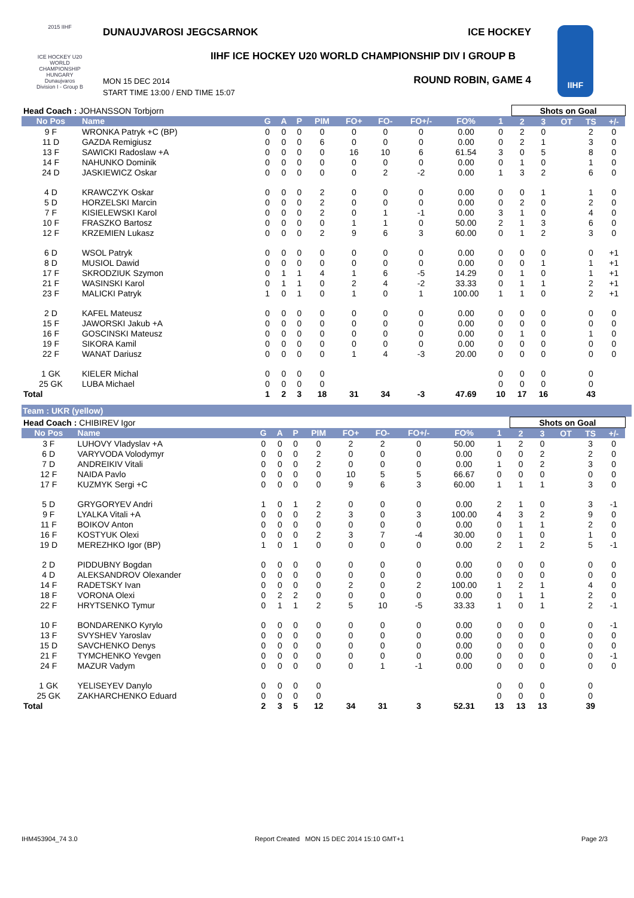2015 IIHF
ICE HOCKEY U20 WORLD CHAMPIONSHIP HUNGARY Dunaujvaros Division I - Group B
DUNAUJVAROSI JEGCSARNOK ICE HOCKEY
IIHF ICE HOCKEY U20 WORLD CHAMPIONSHIP DIV I GROUP B
MON 15 DEC 2014
START TIME 13:00 / END TIME 15:07
ROUND ROBIN, GAME 4
IIHF
| Head Coach : JOHANSSON Torbjorn | | | | | | | | | | | Shots on Goal | | | | | |
| No Pos | Name | G | A | P | PIM | FO+ | FO- | FO+/- | FO% | 1 | 2 | 3 | OT | TS | +/- | |
| 9 F | WRONKA Patryk +C (BP) | 0 | 0 | 0 | 0 | 0 | 0 | 0 | 0.00 | 0 | 2 | 0 | | 2 | 0 | |
| 11 D | GAZDA Remigiusz | 0 | 0 | 0 | 6 | 0 | 0 | 0 | 0.00 | 0 | 2 | 1 | | 3 | 0 | |
| 13 F | SAWICKI Radoslaw +A | 0 | 0 | 0 | 0 | 16 | 10 | 6 | 61.54 | 3 | 0 | 5 | | 8 | 0 | |
| 14 F | NAHUNKO Dominik | 0 | 0 | 0 | 0 | 0 | 0 | 0 | 0.00 | 0 | 1 | 0 | | 1 | 0 | |
| 24 D | JASKIEWICZ Oskar | 0 | 0 | 0 | 0 | 0 | 2 | -2 | 0.00 | 1 | 3 | 2 | | 6 | 0 | |
| 4 D | KRAWCZYK Oskar | 0 | 0 | 0 | 2 | 0 | 0 | 0 | 0.00 | 0 | 0 | 1 | | 1 | 0 | |
| 5 D | HORZELSKI Marcin | 0 | 0 | 0 | 2 | 0 | 0 | 0 | 0.00 | 0 | 2 | 0 | | 2 | 0 | |
| 7 F | KISIELEWSKI Karol | 0 | 0 | 0 | 2 | 0 | 1 | -1 | 0.00 | 3 | 1 | 0 | | 4 | 0 | |
| 10 F | FRASZKO Bartosz | 0 | 0 | 0 | 0 | 1 | 1 | 0 | 50.00 | 2 | 1 | 3 | | 6 | 0 | |
| 12 F | KRZEMIEN Lukasz | 0 | 0 | 0 | 2 | 9 | 6 | 3 | 60.00 | 0 | 1 | 2 | | 3 | 0 | |
| 6 D | WSOL Patryk | 0 | 0 | 0 | 0 | 0 | 0 | 0 | 0.00 | 0 | 0 | 0 | | 0 | +1 | |
| 8 D | MUSIOL Dawid | 0 | 0 | 0 | 0 | 0 | 0 | 0 | 0.00 | 0 | 0 | 1 | | 1 | +1 | |
| 17 F | SKRODZIUK Szymon | 0 | 1 | 1 | 4 | 1 | 6 | -5 | 14.29 | 0 | 1 | 0 | | 1 | +1 | |
| 21 F | WASINSKI Karol | 0 | 1 | 1 | 0 | 2 | 4 | -2 | 33.33 | 0 | 1 | 1 | | 2 | +1 | |
| 23 F | MALICKI Patryk | 1 | 0 | 1 | 0 | 1 | 0 | 1 | 100.00 | 1 | 1 | 0 | | 2 | +1 | |
| 2 D | KAFEL Mateusz | 0 | 0 | 0 | 0 | 0 | 0 | 0 | 0.00 | 0 | 0 | 0 | | 0 | 0 | |
| 15 F | JAWORSKI Jakub +A | 0 | 0 | 0 | 0 | 0 | 0 | 0 | 0.00 | 0 | 0 | 0 | | 0 | 0 | |
| 16 F | GOSCINSKI Mateusz | 0 | 0 | 0 | 0 | 0 | 0 | 0 | 0.00 | 0 | 1 | 0 | | 1 | 0 | |
| 19 F | SIKORA Kamil | 0 | 0 | 0 | 0 | 0 | 0 | 0 | 0.00 | 0 | 0 | 0 | | 0 | 0 | |
| 22 F | WANAT Dariusz | 0 | 0 | 0 | 0 | 1 | 4 | -3 | 20.00 | 0 | 0 | 0 | | 0 | 0 | |
| 1 GK | KIELER Michal | 0 | 0 | 0 | 0 | | | | | 0 | 0 | 0 | | 0 | | |
| 25 GK | LUBA Michael | 0 | 0 | 0 | 0 | | | | | 0 | 0 | 0 | | 0 | | |
| Total | | 1 | 2 | 3 | 18 | 31 | 34 | -3 | 47.69 | 10 | 17 | 16 | | 43 | | |
Team : UKR (yellow)
| Head Coach : CHIBIREV Igor | | | | | | | | | | | Shots on Goal | | | | | |
| No Pos | Name | G | A | P | PIM | FO+ | FO- | FO+/- | FO% | 1 | 2 | 3 | OT | TS | +/- | |
| 3 F | LUHOVY Vladyslav +A | 0 | 0 | 0 | 0 | 2 | 2 | 0 | 50.00 | 1 | 2 | 0 | | 3 | 0 | |
| 6 D | VARYVODA Volodymyr | 0 | 0 | 0 | 2 | 0 | 0 | 0 | 0.00 | 0 | 0 | 2 | | 2 | 0 | |
| 7 D | ANDREIKIV Vitali | 0 | 0 | 0 | 2 | 0 | 0 | 0 | 0.00 | 1 | 0 | 2 | | 3 | 0 | |
| 12 F | NAIDA Pavlo | 0 | 0 | 0 | 0 | 10 | 5 | 5 | 66.67 | 0 | 0 | 0 | | 0 | 0 | |
| 17 F | KUZMYK Sergi +C | 0 | 0 | 0 | 0 | 9 | 6 | 3 | 60.00 | 1 | 1 | 1 | | 3 | 0 | |
| 5 D | GRYGORYEV Andri | 1 | 0 | 1 | 2 | 0 | 0 | 0 | 0.00 | 2 | 1 | 0 | | 3 | -1 | |
| 9 F | LYALKA Vitali +A | 0 | 0 | 0 | 2 | 3 | 0 | 3 | 100.00 | 4 | 3 | 2 | | 9 | 0 | |
| 11 F | BOIKOV Anton | 0 | 0 | 0 | 0 | 0 | 0 | 0 | 0.00 | 0 | 1 | 1 | | 2 | 0 | |
| 16 F | KOSTYUK Olexi | 0 | 0 | 0 | 2 | 3 | 7 | -4 | 30.00 | 0 | 1 | 0 | | 1 | 0 | |
| 19 D | MEREZHKO Igor (BP) | 1 | 0 | 1 | 0 | 0 | 0 | 0 | 0.00 | 2 | 1 | 2 | | 5 | -1 | |
| 2 D | PIDDUBNY Bogdan | 0 | 0 | 0 | 0 | 0 | 0 | 0 | 0.00 | 0 | 0 | 0 | | 0 | 0 | |
| 4 D | ALEKSANDROV Olexander | 0 | 0 | 0 | 0 | 0 | 0 | 0 | 0.00 | 0 | 0 | 0 | | 0 | 0 | |
| 14 F | RADETSKY Ivan | 0 | 0 | 0 | 0 | 2 | 0 | 2 | 100.00 | 1 | 2 | 1 | | 4 | 0 | |
| 18 F | VORONA Olexi | 0 | 2 | 2 | 0 | 0 | 0 | 0 | 0.00 | 0 | 1 | 1 | | 2 | 0 | |
| 22 F | HRYTSENKO Tymur | 0 | 1 | 1 | 2 | 5 | 10 | -5 | 33.33 | 1 | 0 | 1 | | 2 | -1 | |
| 10 F | BONDARENKO Kyrylo | 0 | 0 | 0 | 0 | 0 | 0 | 0 | 0.00 | 0 | 0 | 0 | | 0 | -1 | |
| 13 F | SVYSHEV Yaroslav | 0 | 0 | 0 | 0 | 0 | 0 | 0 | 0.00 | 0 | 0 | 0 | | 0 | 0 | |
| 15 D | SAVCHENKO Denys | 0 | 0 | 0 | 0 | 0 | 0 | 0 | 0.00 | 0 | 0 | 0 | | 0 | 0 | |
| 21 F | TYMCHENKO Yevgen | 0 | 0 | 0 | 0 | 0 | 0 | 0 | 0.00 | 0 | 0 | 0 | | 0 | -1 | |
| 24 F | MAZUR Vadym | 0 | 0 | 0 | 0 | 0 | 1 | -1 | 0.00 | 0 | 0 | 0 | | 0 | 0 | |
| 1 GK | YELISEYEV Danylo | 0 | 0 | 0 | 0 | | | | | 0 | 0 | 0 | | 0 | | |
| 25 GK | ZAKHARCHENKO Eduard | 0 | 0 | 0 | 0 | | | | | 0 | 0 | 0 | | 0 | | |
| Total | | 2 | 3 | 5 | 12 | 34 | 31 | 3 | 52.31 | 13 | 13 | 13 | | 39 | | |
IHM453904_74 3.0 Report Created MON 15 DEC 2014 15:10 GMT+1 Page 2/3